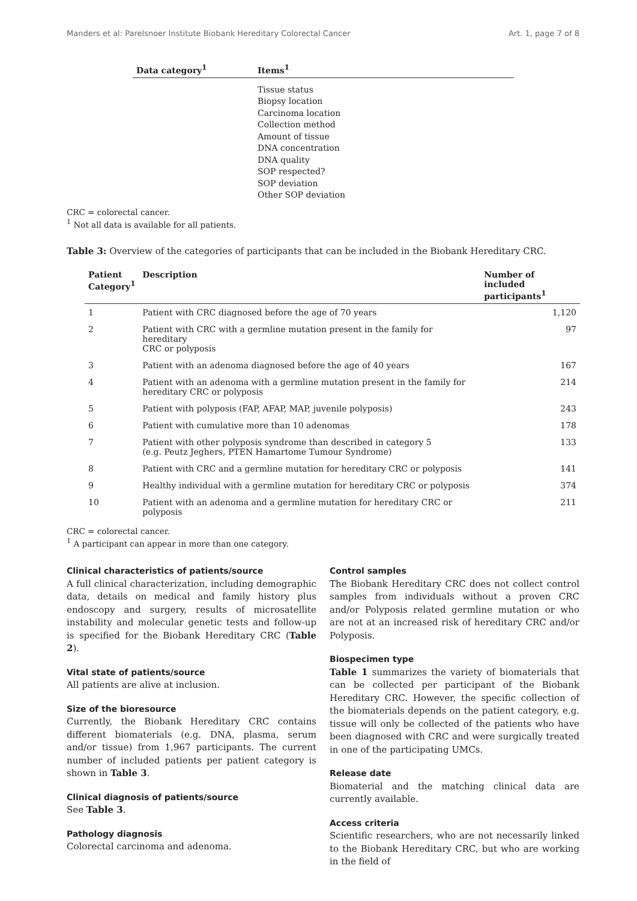Manders et al: Parelsnoer Institute Biobank Hereditary Colorectal Cancer Art. 1, page 7 of 8
| Data category<sup>1</sup> | Items<sup>1</sup> |
| --- | --- |
| | Tissue status Biopsy location Carcinoma location Collection method Amount of tissue DNA concentration DNA quality SOP respected? SOP deviation Other SOP deviation |
CRC = colorectal cancer.
<sup>1</sup> Not all data is available for all patients.
Table 3: Overview of the categories of participants that can be included in the Biobank Hereditary CRC.
| Patient Category<sup>1</sup> | Description | Number of included participants<sup>1</sup> |
| --- | --- | --- |
| 1 | Patient with CRC diagnosed before the age of 70 years | 1,120 |
| 2 | Patient with CRC with a germline mutation present in the family for hereditary CRC or polyposis | 97 |
| 3 | Patient with an adenoma diagnosed before the age of 40 years | 167 |
| 4 | Patient with an adenoma with a germline mutation present in the family for hereditary CRC or polyposis | 214 |
| 5 | Patient with polyposis (FAP, AFAP, MAP, juvenile polyposis) | 243 |
| 6 | Patient with cumulative more than 10 adenomas | 178 |
| 7 | Patient with other polyposis syndrome than described in category 5 (e.g. Peutz Jeghers, PTEN Hamartome Tumour Syndrome) | 133 |
| 8 | Patient with CRC and a germline mutation for hereditary CRC or polyposis | 141 |
| 9 | Healthy individual with a germline mutation for hereditary CRC or polyposis | 374 |
| 10 | Patient with an adenoma and a germline mutation for hereditary CRC or polyposis | 211 |
CRC = colorectal cancer.
<sup>1</sup> A participant can appear in more than one category.
Clinical characteristics of patients/source
A full clinical characterization, including demographic data, details on medical and family history plus endoscopy and surgery, results of microsatellite instability and molecular genetic tests and follow-up is specified for the Biobank Hereditary CRC (Table 2).
Vital state of patients/source
All patients are alive at inclusion.
Size of the bioresource
Currently, the Biobank Hereditary CRC contains different biomaterials (e.g. DNA, plasma, serum and/or tissue) from 1,967 participants. The current number of included patients per patient category is shown in Table 3.
Clinical diagnosis of patients/source
See Table 3.
Pathology diagnosis
Colorectal carcinoma and adenoma.
Control samples
The Biobank Hereditary CRC does not collect control samples from individuals without a proven CRC and/or Polyposis related germline mutation or who are not at an increased risk of hereditary CRC and/or Polyposis.
Biospecimen type
Table 1 summarizes the variety of biomaterials that can be collected per participant of the Biobank Hereditary CRC. However, the specific collection of the biomaterials depends on the patient category, e.g. tissue will only be collected of the patients who have been diagnosed with CRC and were surgically treated in one of the participating UMCs.
Release date
Biomaterial and the matching clinical data are currently available.
Access criteria
Scientific researchers, who are not necessarily linked to the Biobank Hereditary CRC, but who are working in the field of